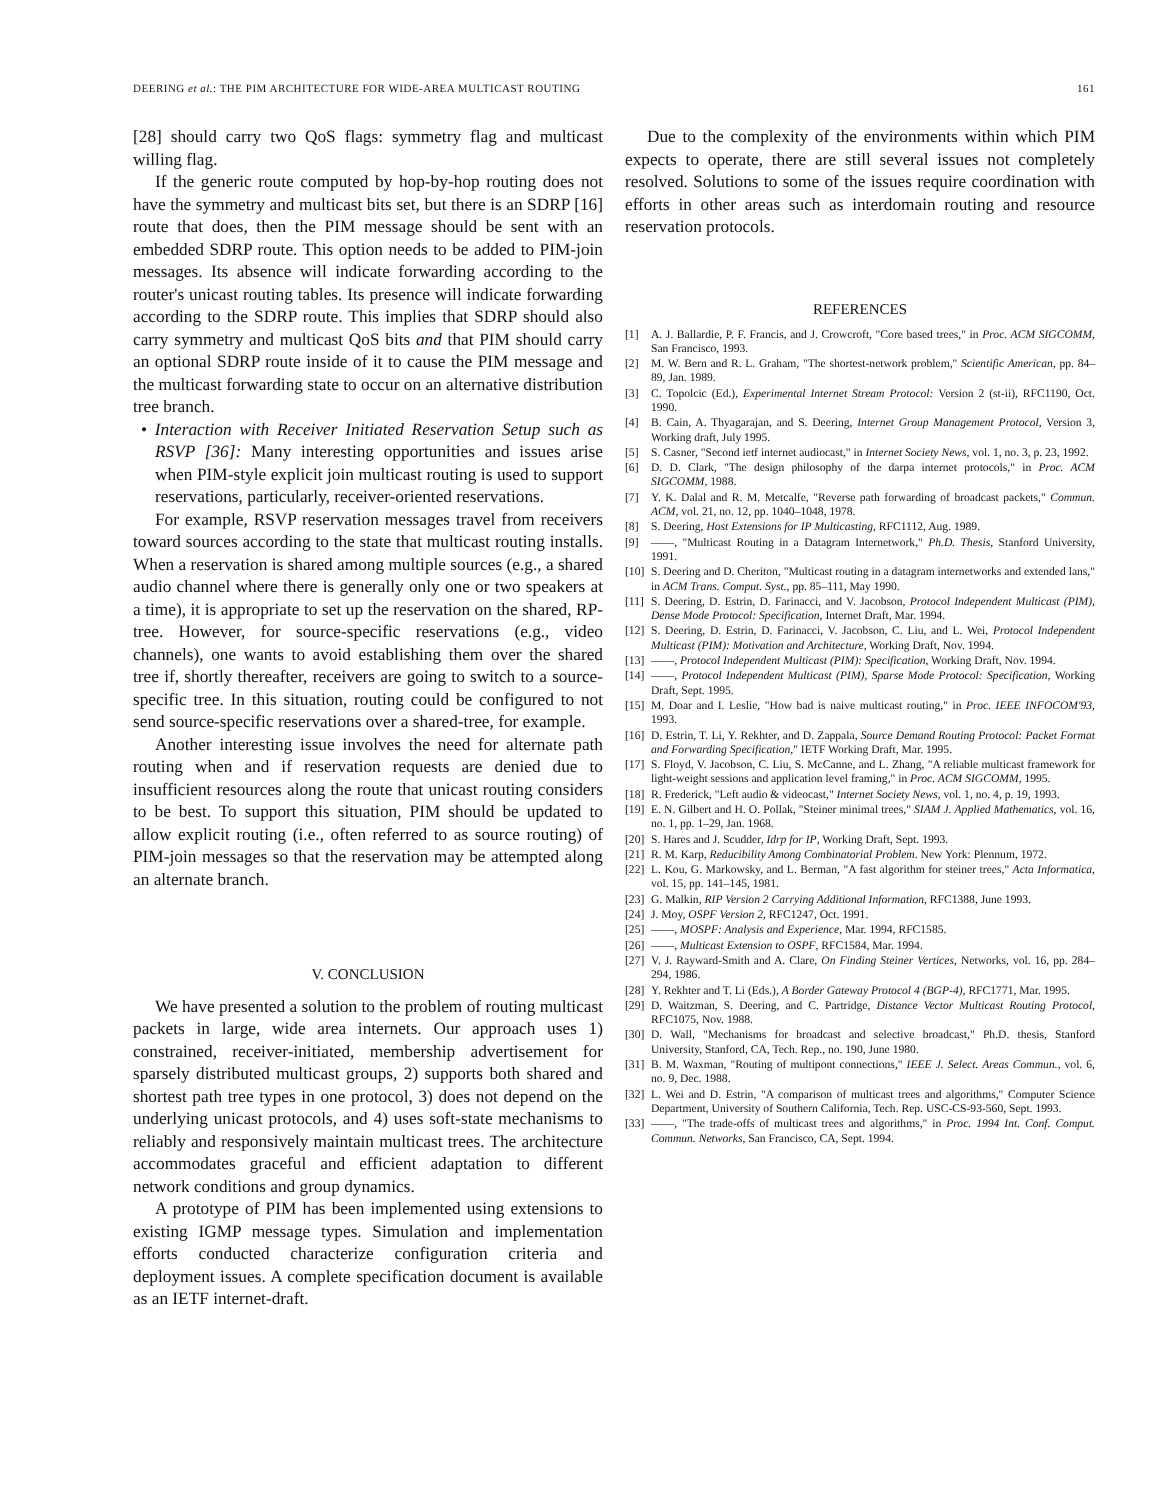DEERING et al.: THE PIM ARCHITECTURE FOR WIDE-AREA MULTICAST ROUTING 161
[28] should carry two QoS flags: symmetry flag and multicast willing flag.
If the generic route computed by hop-by-hop routing does not have the symmetry and multicast bits set, but there is an SDRP [16] route that does, then the PIM message should be sent with an embedded SDRP route. This option needs to be added to PIM-join messages. Its absence will indicate forwarding according to the router's unicast routing tables. Its presence will indicate forwarding according to the SDRP route. This implies that SDRP should also carry symmetry and multicast QoS bits and that PIM should carry an optional SDRP route inside of it to cause the PIM message and the multicast forwarding state to occur on an alternative distribution tree branch.
• Interaction with Receiver Initiated Reservation Setup such as RSVP [36]: Many interesting opportunities and issues arise when PIM-style explicit join multicast routing is used to support reservations, particularly, receiver-oriented reservations.
For example, RSVP reservation messages travel from receivers toward sources according to the state that multicast routing installs. When a reservation is shared among multiple sources (e.g., a shared audio channel where there is generally only one or two speakers at a time), it is appropriate to set up the reservation on the shared, RP-tree. However, for source-specific reservations (e.g., video channels), one wants to avoid establishing them over the shared tree if, shortly thereafter, receivers are going to switch to a source-specific tree. In this situation, routing could be configured to not send source-specific reservations over a shared-tree, for example.
Another interesting issue involves the need for alternate path routing when and if reservation requests are denied due to insufficient resources along the route that unicast routing considers to be best. To support this situation, PIM should be updated to allow explicit routing (i.e., often referred to as source routing) of PIM-join messages so that the reservation may be attempted along an alternate branch.
V. CONCLUSION
We have presented a solution to the problem of routing multicast packets in large, wide area internets. Our approach uses 1) constrained, receiver-initiated, membership advertisement for sparsely distributed multicast groups, 2) supports both shared and shortest path tree types in one protocol, 3) does not depend on the underlying unicast protocols, and 4) uses soft-state mechanisms to reliably and responsively maintain multicast trees. The architecture accommodates graceful and efficient adaptation to different network conditions and group dynamics.
A prototype of PIM has been implemented using extensions to existing IGMP message types. Simulation and implementation efforts conducted characterize configuration criteria and deployment issues. A complete specification document is available as an IETF internet-draft.
Due to the complexity of the environments within which PIM expects to operate, there are still several issues not completely resolved. Solutions to some of the issues require coordination with efforts in other areas such as interdomain routing and resource reservation protocols.
REFERENCES
[1] A. J. Ballardie, P. F. Francis, and J. Crowcroft, "Core based trees," in Proc. ACM SIGCOMM, San Francisco, 1993.
[2] M. W. Bern and R. L. Graham, "The shortest-network problem," Scientific American, pp. 84–89, Jan. 1989.
[3] C. Topolcic (Ed.), Experimental Internet Stream Protocol: Version 2 (st-ii), RFC1190, Oct. 1990.
[4] B. Cain, A. Thyagarajan, and S. Deering, Internet Group Management Protocol, Version 3, Working draft, July 1995.
[5] S. Casner, "Second ietf internet audiocast," in Internet Society News, vol. 1, no. 3, p. 23, 1992.
[6] D. D. Clark, "The design philosophy of the darpa internet protocols," in Proc. ACM SIGCOMM, 1988.
[7] Y. K. Dalal and R. M. Metcalfe, "Reverse path forwarding of broadcast packets," Commun. ACM, vol. 21, no. 12, pp. 1040–1048, 1978.
[8] S. Deering, Host Extensions for IP Multicasting, RFC1112, Aug. 1989.
[9] ——, "Multicast Routing in a Datagram Internetwork," Ph.D. Thesis, Stanford University, 1991.
[10] S. Deering and D. Cheriton, "Multicast routing in a datagram internetworks and extended lans," in ACM Trans. Comput. Syst., pp. 85–111, May 1990.
[11] S. Deering, D. Estrin, D. Farinacci, and V. Jacobson, Protocol Independent Multicast (PIM), Dense Mode Protocol: Specification, Internet Draft, Mar. 1994.
[12] S. Deering, D. Estrin, D. Farinacci, V. Jacobson, C. Liu, and L. Wei, Protocol Independent Multicast (PIM): Motivation and Architecture, Working Draft, Nov. 1994.
[13] ——, Protocol Independent Multicast (PIM): Specification, Working Draft, Nov. 1994.
[14] ——, Protocol Independent Multicast (PIM), Sparse Mode Protocol: Specification, Working Draft, Sept. 1995.
[15] M. Doar and I. Leslie, "How bad is naive multicast routing," in Proc. IEEE INFOCOM'93, 1993.
[16] D. Estrin, T. Li, Y. Rekhter, and D. Zappala, Source Demand Routing Protocol: Packet Format and Forwarding Specification," IETF Working Draft, Mar. 1995.
[17] S. Floyd, V. Jacobson, C. Liu, S. McCanne, and L. Zhang, "A reliable multicast framework for light-weight sessions and application level framing," in Proc. ACM SIGCOMM, 1995.
[18] R. Frederick, "Left audio & videocast," Internet Society News, vol. 1, no. 4, p. 19, 1993.
[19] E. N. Gilbert and H. O. Pollak, "Steiner minimal trees," SIAM J. Applied Mathematics, vol. 16, no. 1, pp. 1–29, Jan. 1968.
[20] S. Hares and J. Scudder, Idrp for IP, Working Draft, Sept. 1993.
[21] R. M. Karp, Reducibility Among Combinatorial Problem. New York: Plennum, 1972.
[22] L. Kou, G. Markowsky, and L. Berman, "A fast algorithm for steiner trees," Acta Informatica, vol. 15, pp. 141–145, 1981.
[23] G. Malkin, RIP Version 2 Carrying Additional Information, RFC1388, June 1993.
[24] J. Moy, OSPF Version 2, RFC1247, Oct. 1991.
[25] ——, MOSPF: Analysis and Experience, Mar. 1994, RFC1585.
[26] ——, Multicast Extension to OSPF, RFC1584, Mar. 1994.
[27] V. J. Rayward-Smith and A. Clare, On Finding Steiner Vertices, Networks, vol. 16, pp. 284–294, 1986.
[28] Y. Rekhter and T. Li (Eds.), A Border Gateway Protocol 4 (BGP-4), RFC1771, Mar. 1995.
[29] D. Waitzman, S. Deering, and C. Partridge, Distance Vector Multicast Routing Protocol, RFC1075, Nov. 1988.
[30] D. Wall, "Mechanisms for broadcast and selective broadcast," Ph.D. thesis, Stanford University, Stanford, CA, Tech. Rep., no. 190, June 1980.
[31] B. M. Waxman, "Routing of multipont connections," IEEE J. Select. Areas Commun., vol. 6, no. 9, Dec. 1988.
[32] L. Wei and D. Estrin, "A comparison of multicast trees and algorithms," Computer Science Department, University of Southern California, Tech. Rep. USC-CS-93-560, Sept. 1993.
[33] ——, "The trade-offs of multicast trees and algorithms," in Proc. 1994 Int. Conf. Comput. Commun. Networks, San Francisco, CA, Sept. 1994.